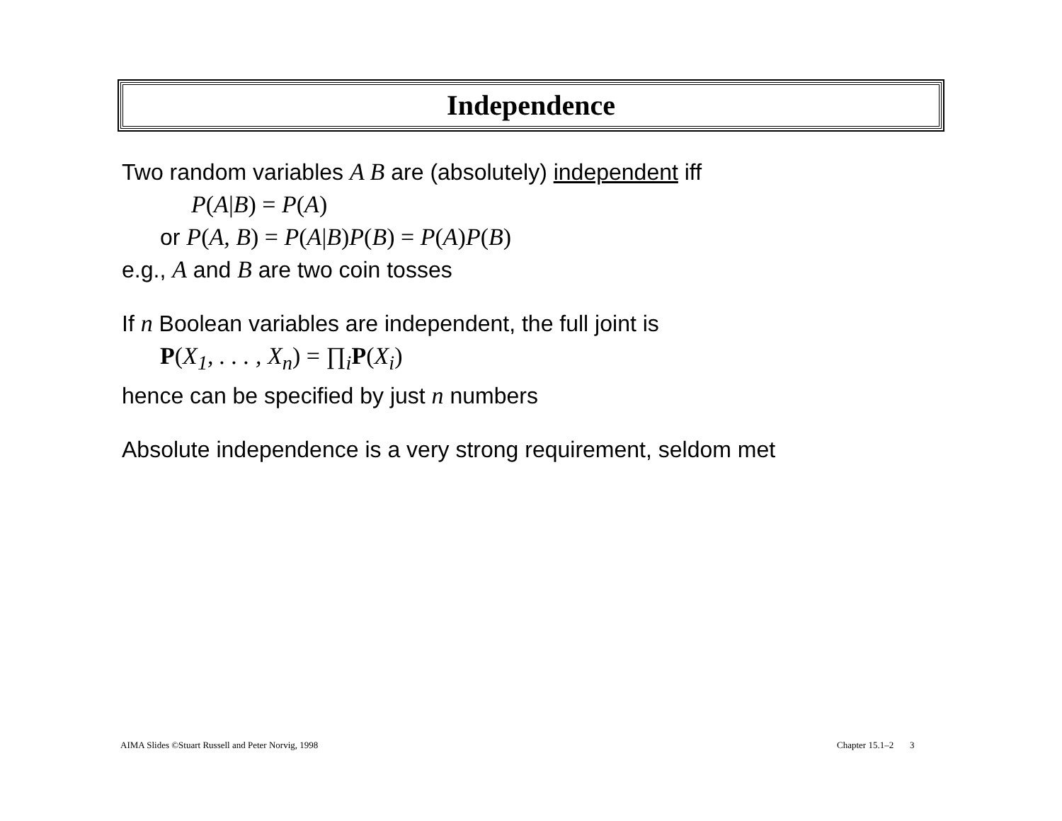Independence
Two random variables A B are (absolutely) independent iff
P(A|B) = P(A)
or P(A, B) = P(A|B) P(B) = P(A) P(B)
e.g., A and B are two coin tosses
If n Boolean variables are independent, the full joint is
P(X<sub>1</sub>, . . . , X<sub>n</sub>) = ∏<sub>i</sub>P(X<sub>i</sub>)
hence can be specified by just n numbers
Absolute independence is a very strong requirement, seldom met
AIMA Slides ©Stuart Russell and Peter Norvig, 1998
Chapter 15.1–2 3